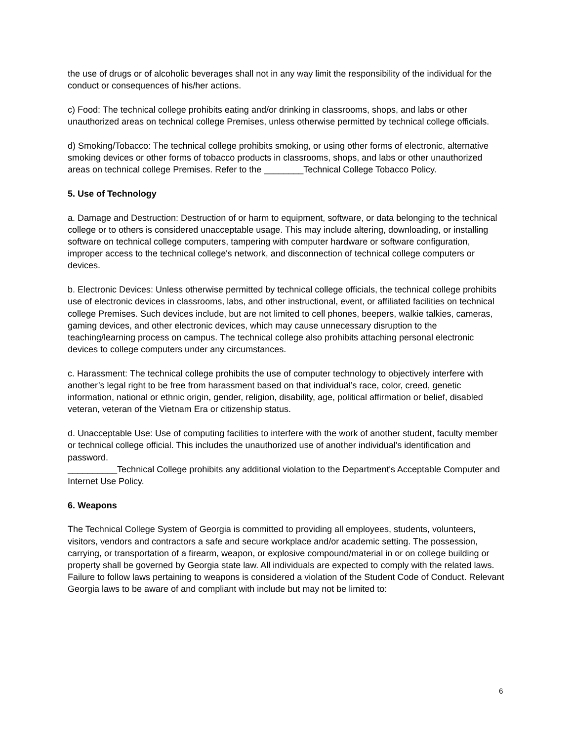the use of drugs or of alcoholic beverages shall not in any way limit the responsibility of the individual for the conduct or consequences of his/her actions.
c) Food: The technical college prohibits eating and/or drinking in classrooms, shops, and labs or other unauthorized areas on technical college Premises, unless otherwise permitted by technical college officials.
d) Smoking/Tobacco: The technical college prohibits smoking, or using other forms of electronic, alternative smoking devices or other forms of tobacco products in classrooms, shops, and labs or other unauthorized areas on technical college Premises. Refer to the ________Technical College Tobacco Policy.
5. Use of Technology
a. Damage and Destruction: Destruction of or harm to equipment, software, or data belonging to the technical college or to others is considered unacceptable usage. This may include altering, downloading, or installing software on technical college computers, tampering with computer hardware or software configuration, improper access to the technical college's network, and disconnection of technical college computers or devices.
b. Electronic Devices: Unless otherwise permitted by technical college officials, the technical college prohibits use of electronic devices in classrooms, labs, and other instructional, event, or affiliated facilities on technical college Premises. Such devices include, but are not limited to cell phones, beepers, walkie talkies, cameras, gaming devices, and other electronic devices, which may cause unnecessary disruption to the teaching/learning process on campus. The technical college also prohibits attaching personal electronic devices to college computers under any circumstances.
c. Harassment: The technical college prohibits the use of computer technology to objectively interfere with another’s legal right to be free from harassment based on that individual’s race, color, creed, genetic information, national or ethnic origin, gender, religion, disability, age, political affirmation or belief, disabled veteran, veteran of the Vietnam Era or citizenship status.
d. Unacceptable Use: Use of computing facilities to interfere with the work of another student, faculty member or technical college official. This includes the unauthorized use of another individual's identification and password.
__________Technical College prohibits any additional violation to the Department's Acceptable Computer and Internet Use Policy.
6. Weapons
The Technical College System of Georgia is committed to providing all employees, students, volunteers, visitors, vendors and contractors a safe and secure workplace and/or academic setting. The possession, carrying, or transportation of a firearm, weapon, or explosive compound/material in or on college building or property shall be governed by Georgia state law. All individuals are expected to comply with the related laws. Failure to follow laws pertaining to weapons is considered a violation of the Student Code of Conduct. Relevant Georgia laws to be aware of and compliant with include but may not be limited to:
6